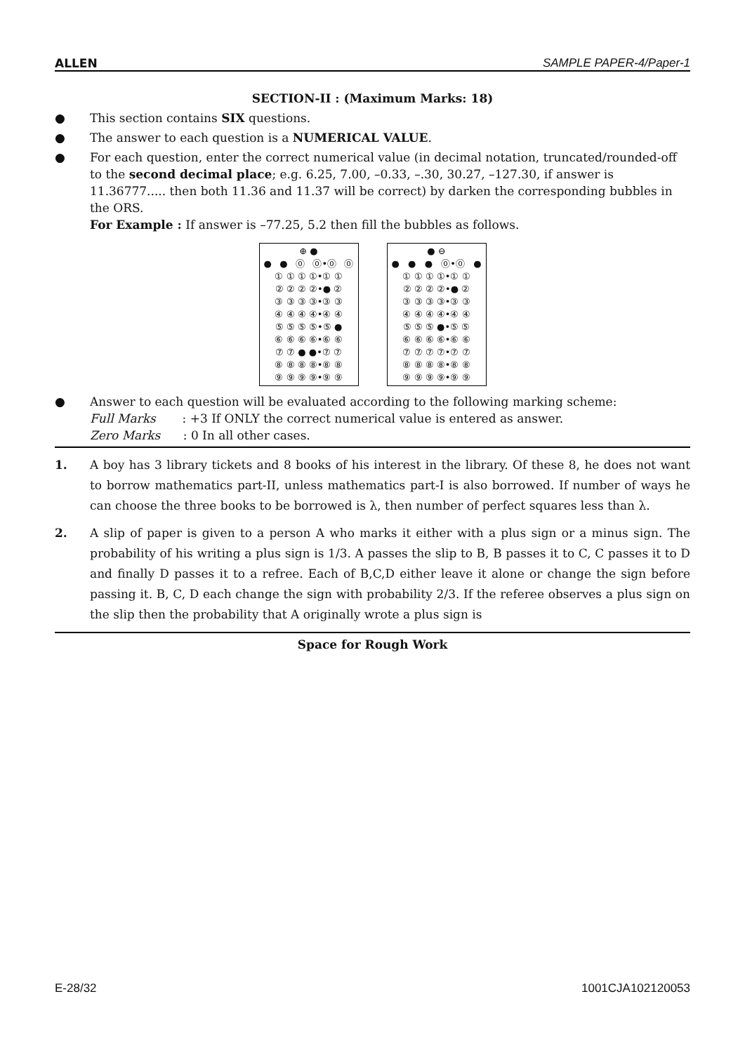ALLEN SAMPLE PAPER-4/Paper-1
SECTION-II : (Maximum Marks: 18)
● This section contains SIX questions.
● The answer to each question is a NUMERICAL VALUE.
● For each question, enter the correct numerical value (in decimal notation, truncated/rounded-off to the second decimal place; e.g. 6.25, 7.00, –0.33, –.30, 30.27, –127.30, if answer is 11.36777..... then both 11.36 and 11.37 will be correct) by darken the corresponding bubbles in the ORS.
For Example : If answer is –77.25, 5.2 then fill the bubbles as follows.
⊕ ●
● ● ⓪ ⓪•⓪ ⓪
① ① ① ①•① ①
② ② ② ②•● ②
③ ③ ③ ③•③ ③
④ ④ ④ ④•④ ④
⑤ ⑤ ⑤ ⑤•⑤ ●
⑥ ⑥ ⑥ ⑥•⑥ ⑥
⑦ ⑦ ● ●•⑦ ⑦
⑧ ⑧ ⑧ ⑧•⑧ ⑧
⑨ ⑨ ⑨ ⑨•⑨ ⑨
● ⊖
● ● ● ⓪•⓪ ●
① ① ① ①•① ①
② ② ② ②•● ②
③ ③ ③ ③•③ ③
④ ④ ④ ④•④ ④
⑤ ⑤ ⑤ ●•⑤ ⑤
⑥ ⑥ ⑥ ⑥•⑥ ⑥
⑦ ⑦ ⑦ ⑦•⑦ ⑦
⑧ ⑧ ⑧ ⑧•⑧ ⑧
⑨ ⑨ ⑨ ⑨•⑨ ⑨
● Answer to each question will be evaluated according to the following marking scheme:
Full Marks : +3 If ONLY the correct numerical value is entered as answer.
Zero Marks : 0 In all other cases.
1. A boy has 3 library tickets and 8 books of his interest in the library. Of these 8, he does not want to borrow mathematics part-II, unless mathematics part-I is also borrowed. If number of ways he can choose the three books to be borrowed is λ, then number of perfect squares less than λ.
2. A slip of paper is given to a person A who marks it either with a plus sign or a minus sign. The probability of his writing a plus sign is 1/3. A passes the slip to B, B passes it to C, C passes it to D and finally D passes it to a refree. Each of B,C,D either leave it alone or change the sign before passing it. B, C, D each change the sign with probability 2/3. If the referee observes a plus sign on the slip then the probability that A originally wrote a plus sign is
Space for Rough Work
E-28/32 1001CJA102120053